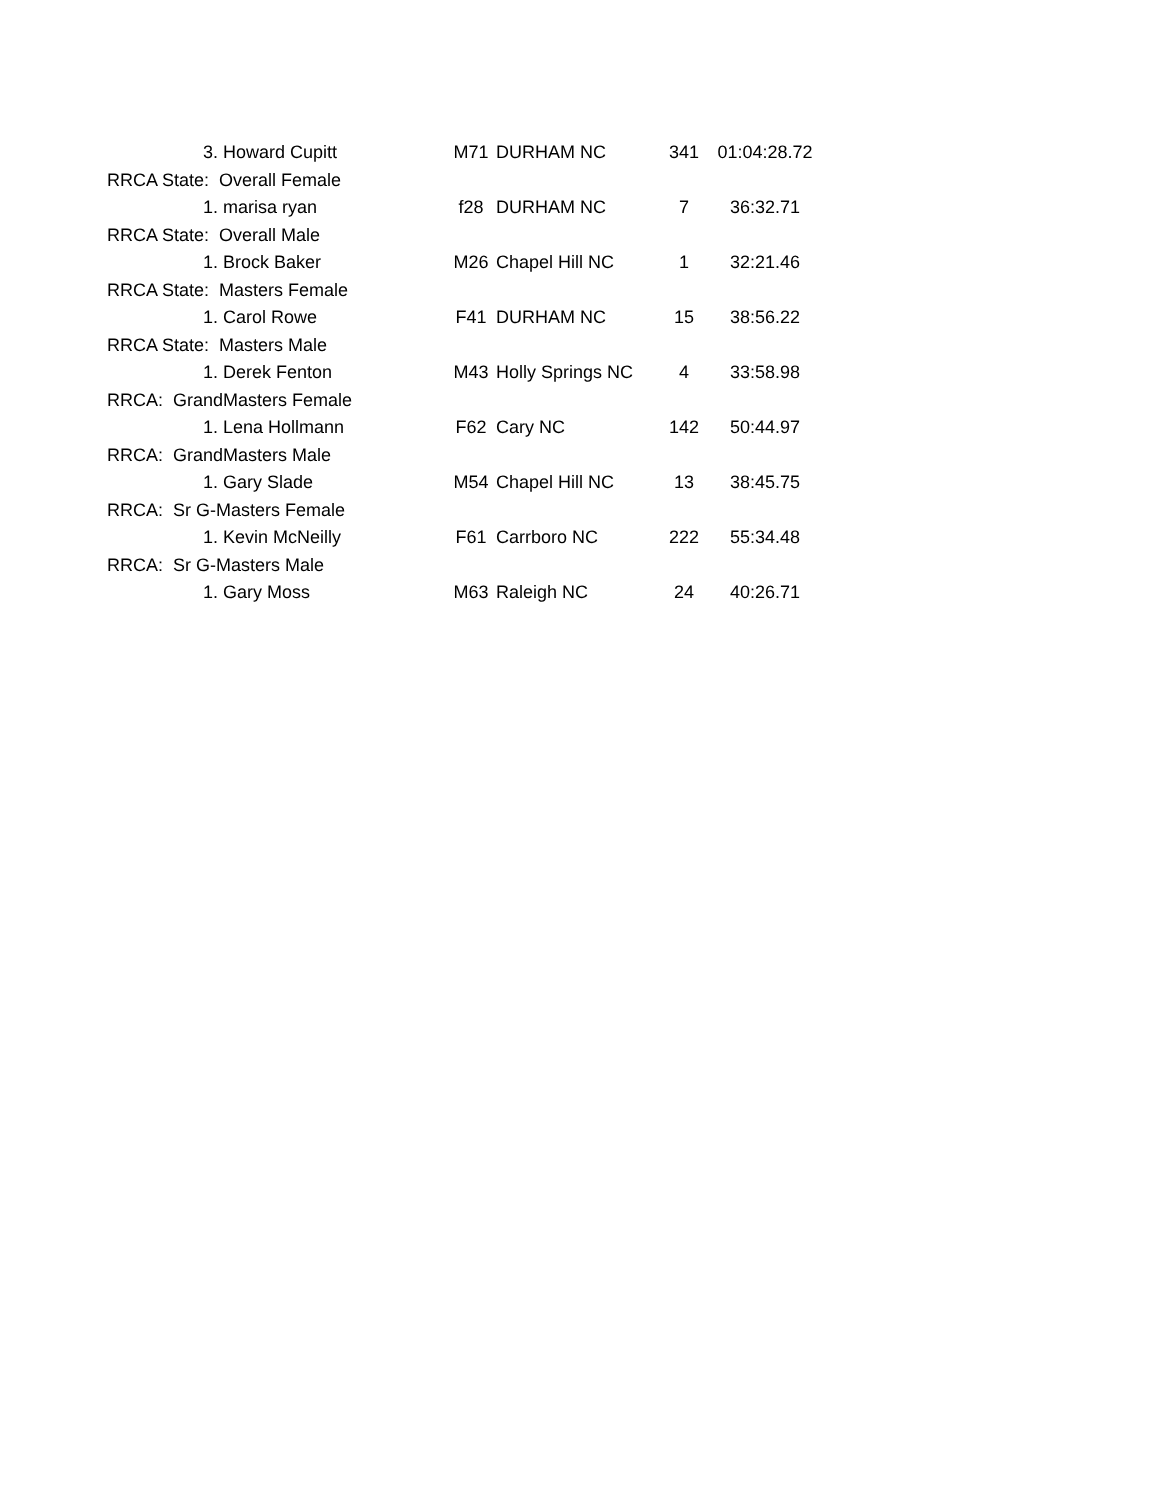| 3. Howard Cupitt | M71 | DURHAM NC | 341 | 01:04:28.72 |
| RRCA State: Overall Female | | | | |
| 1. marisa ryan | f28 | DURHAM NC | 7 | 36:32.71 |
| RRCA State: Overall Male | | | | |
| 1. Brock Baker | M26 | Chapel Hill NC | 1 | 32:21.46 |
| RRCA State: Masters Female | | | | |
| 1. Carol Rowe | F41 | DURHAM NC | 15 | 38:56.22 |
| RRCA State: Masters Male | | | | |
| 1. Derek Fenton | M43 | Holly Springs NC | 4 | 33:58.98 |
| RRCA: GrandMasters Female | | | | |
| 1. Lena Hollmann | F62 | Cary NC | 142 | 50:44.97 |
| RRCA: GrandMasters Male | | | | |
| 1. Gary Slade | M54 | Chapel Hill NC | 13 | 38:45.75 |
| RRCA: Sr G-Masters Female | | | | |
| 1. Kevin McNeilly | F61 | Carrboro NC | 222 | 55:34.48 |
| RRCA: Sr G-Masters Male | | | | |
| 1. Gary Moss | M63 | Raleigh NC | 24 | 40:26.71 |